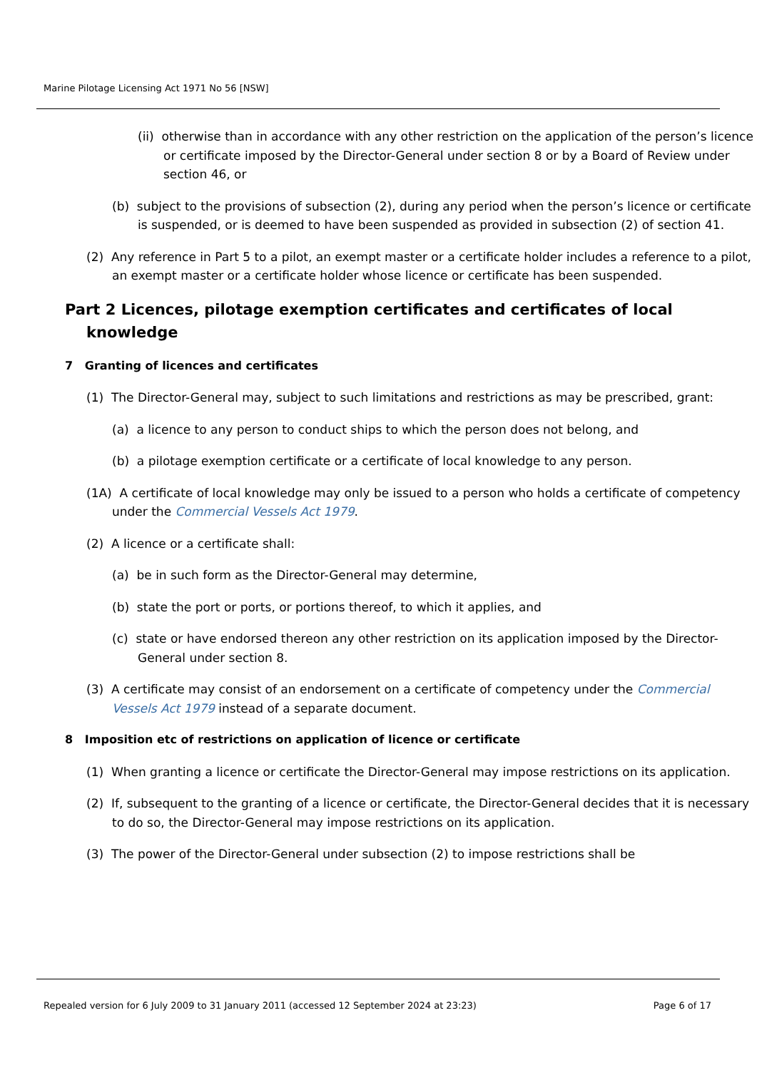Marine Pilotage Licensing Act 1971 No 56 [NSW]
(ii) otherwise than in accordance with any other restriction on the application of the person’s licence or certificate imposed by the Director-General under section 8 or by a Board of Review under section 46, or
(b) subject to the provisions of subsection (2), during any period when the person’s licence or certificate is suspended, or is deemed to have been suspended as provided in subsection (2) of section 41.
(2) Any reference in Part 5 to a pilot, an exempt master or a certificate holder includes a reference to a pilot, an exempt master or a certificate holder whose licence or certificate has been suspended.
Part 2 Licences, pilotage exemption certificates and certificates of local knowledge
7 Granting of licences and certificates
(1) The Director-General may, subject to such limitations and restrictions as may be prescribed, grant:
(a) a licence to any person to conduct ships to which the person does not belong, and
(b) a pilotage exemption certificate or a certificate of local knowledge to any person.
(1A) A certificate of local knowledge may only be issued to a person who holds a certificate of competency under the Commercial Vessels Act 1979.
(2) A licence or a certificate shall:
(a) be in such form as the Director-General may determine,
(b) state the port or ports, or portions thereof, to which it applies, and
(c) state or have endorsed thereon any other restriction on its application imposed by the Director-General under section 8.
(3) A certificate may consist of an endorsement on a certificate of competency under the Commercial Vessels Act 1979 instead of a separate document.
8 Imposition etc of restrictions on application of licence or certificate
(1) When granting a licence or certificate the Director-General may impose restrictions on its application.
(2) If, subsequent to the granting of a licence or certificate, the Director-General decides that it is necessary to do so, the Director-General may impose restrictions on its application.
(3) The power of the Director-General under subsection (2) to impose restrictions shall be
Repealed version for 6 July 2009 to 31 January 2011 (accessed 12 September 2024 at 23:23) Page 6 of 17